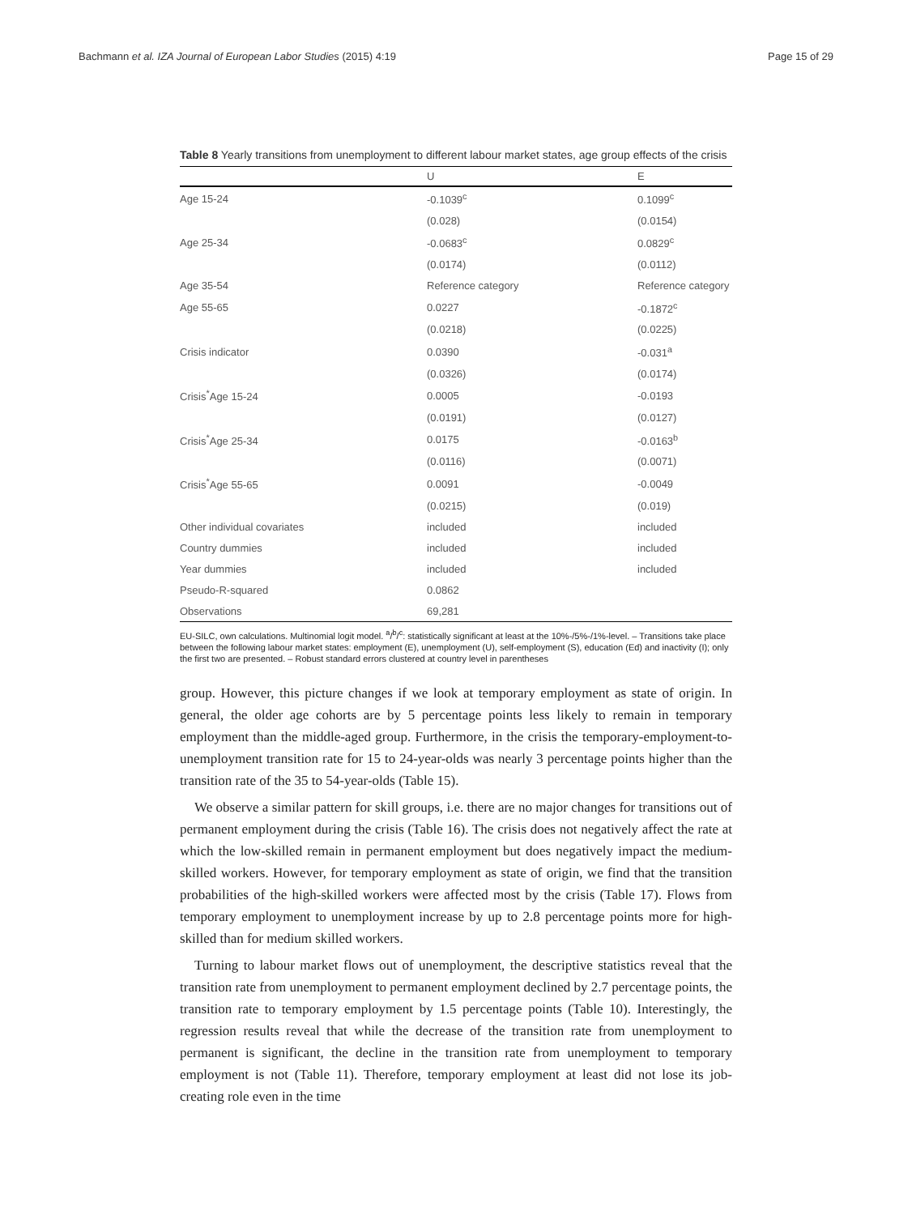Bachmann et al. IZA Journal of European Labor Studies (2015) 4:19 Page 15 of 29
Table 8 Yearly transitions from unemployment to different labour market states, age group effects of the crisis
| | U | E |
| --- | --- | --- |
| Age 15-24 | -0.1039<sup>c</sup> | 0.1099<sup>c</sup> |
| | (0.028) | (0.0154) |
| Age 25-34 | -0.0683<sup>c</sup> | 0.0829<sup>c</sup> |
| | (0.0174) | (0.0112) |
| Age 35-54 | Reference category | Reference category |
| Age 55-65 | 0.0227 | -0.1872<sup>c</sup> |
| | (0.0218) | (0.0225) |
| Crisis indicator | 0.0390 | -0.031<sup>a</sup> |
| | (0.0326) | (0.0174) |
| Crisis<sup>*</sup>Age 15-24 | 0.0005 | -0.0193 |
| | (0.0191) | (0.0127) |
| Crisis<sup>*</sup>Age 25-34 | 0.0175 | -0.0163<sup>b</sup> |
| | (0.0116) | (0.0071) |
| Crisis<sup>*</sup>Age 55-65 | 0.0091 | -0.0049 |
| | (0.0215) | (0.019) |
| Other individual covariates | included | included |
| Country dummies | included | included |
| Year dummies | included | included |
| Pseudo-R-squared | 0.0862 | |
| Observations | 69,281 | |
EU-SILC, own calculations. Multinomial logit model. <sup>a</sup>/<sup>b</sup>/<sup>c</sup>: statistically significant at least at the 10%-/5%-/1%-level. – Transitions take place between the following labour market states: employment (E), unemployment (U), self-employment (S), education (Ed) and inactivity (I); only the first two are presented. – Robust standard errors clustered at country level in parentheses
group. However, this picture changes if we look at temporary employment as state of origin. In general, the older age cohorts are by 5 percentage points less likely to remain in temporary employment than the middle-aged group. Furthermore, in the crisis the temporary-employment-to-unemployment transition rate for 15 to 24-year-olds was nearly 3 percentage points higher than the transition rate of the 35 to 54-year-olds (Table 15).
We observe a similar pattern for skill groups, i.e. there are no major changes for transitions out of permanent employment during the crisis (Table 16). The crisis does not negatively affect the rate at which the low-skilled remain in permanent employment but does negatively impact the medium-skilled workers. However, for temporary employment as state of origin, we find that the transition probabilities of the high-skilled workers were affected most by the crisis (Table 17). Flows from temporary employment to unemployment increase by up to 2.8 percentage points more for high-skilled than for medium skilled workers.
Turning to labour market flows out of unemployment, the descriptive statistics reveal that the transition rate from unemployment to permanent employment declined by 2.7 percentage points, the transition rate to temporary employment by 1.5 percentage points (Table 10). Interestingly, the regression results reveal that while the decrease of the transition rate from unemployment to permanent is significant, the decline in the transition rate from unemployment to temporary employment is not (Table 11). Therefore, temporary employment at least did not lose its job-creating role even in the time